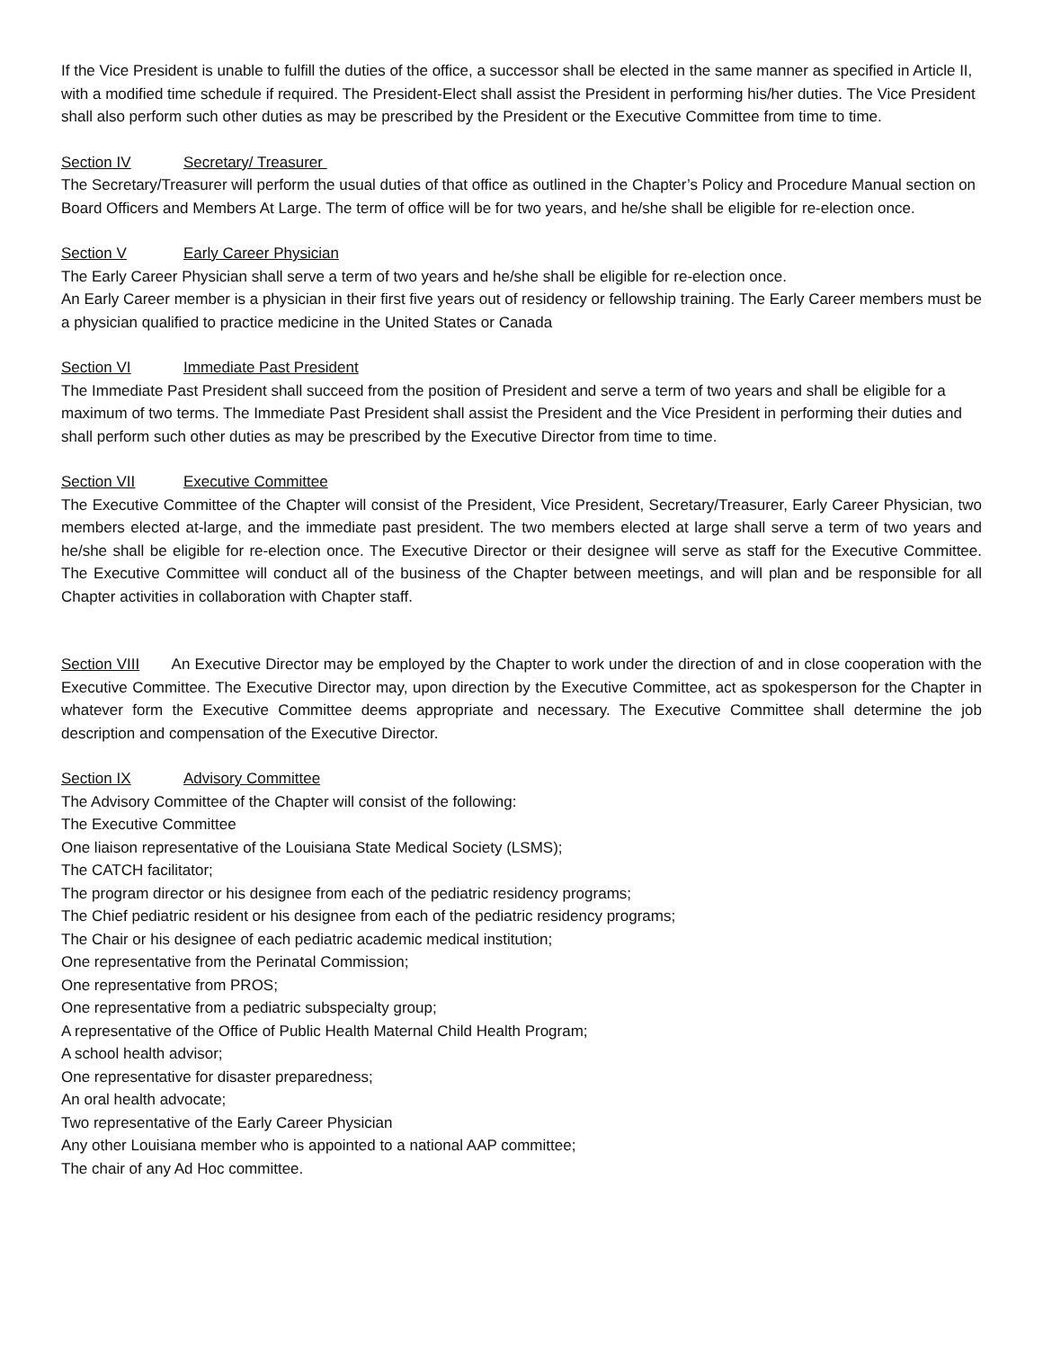If the Vice President is unable to fulfill the duties of the office, a successor shall be elected in the same manner as specified in Article II, with a modified time schedule if required. The President-Elect shall assist the President in performing his/her duties. The Vice President shall also perform such other duties as may be prescribed by the President or the Executive Committee from time to time.
Section IV Secretary/ Treasurer
The Secretary/Treasurer will perform the usual duties of that office as outlined in the Chapter’s Policy and Procedure Manual section on Board Officers and Members At Large. The term of office will be for two years, and he/she shall be eligible for re-election once.
Section V Early Career Physician
The Early Career Physician shall serve a term of two years and he/she shall be eligible for re-election once.
An Early Career member is a physician in their first five years out of residency or fellowship training. The Early Career members must be a physician qualified to practice medicine in the United States or Canada
Section VI Immediate Past President
The Immediate Past President shall succeed from the position of President and serve a term of two years and shall be eligible for a maximum of two terms. The Immediate Past President shall assist the President and the Vice President in performing their duties and shall perform such other duties as may be prescribed by the Executive Director from time to time.
Section VII Executive Committee
The Executive Committee of the Chapter will consist of the President, Vice President, Secretary/Treasurer, Early Career Physician, two members elected at-large, and the immediate past president. The two members elected at large shall serve a term of two years and he/she shall be eligible for re-election once. The Executive Director or their designee will serve as staff for the Executive Committee. The Executive Committee will conduct all of the business of the Chapter between meetings, and will plan and be responsible for all Chapter activities in collaboration with Chapter staff.
Section VIII An Executive Director may be employed by the Chapter to work under the direction of and in close cooperation with the Executive Committee. The Executive Director may, upon direction by the Executive Committee, act as spokesperson for the Chapter in whatever form the Executive Committee deems appropriate and necessary. The Executive Committee shall determine the job description and compensation of the Executive Director.
Section IX Advisory Committee
The Advisory Committee of the Chapter will consist of the following:
The Executive Committee
One liaison representative of the Louisiana State Medical Society (LSMS);
The CATCH facilitator;
The program director or his designee from each of the pediatric residency programs;
The Chief pediatric resident or his designee from each of the pediatric residency programs;
The Chair or his designee of each pediatric academic medical institution;
One representative from the Perinatal Commission;
One representative from PROS;
One representative from a pediatric subspecialty group;
A representative of the Office of Public Health Maternal Child Health Program;
A school health advisor;
One representative for disaster preparedness;
An oral health advocate;
Two representative of the Early Career Physician
Any other Louisiana member who is appointed to a national AAP committee;
The chair of any Ad Hoc committee.